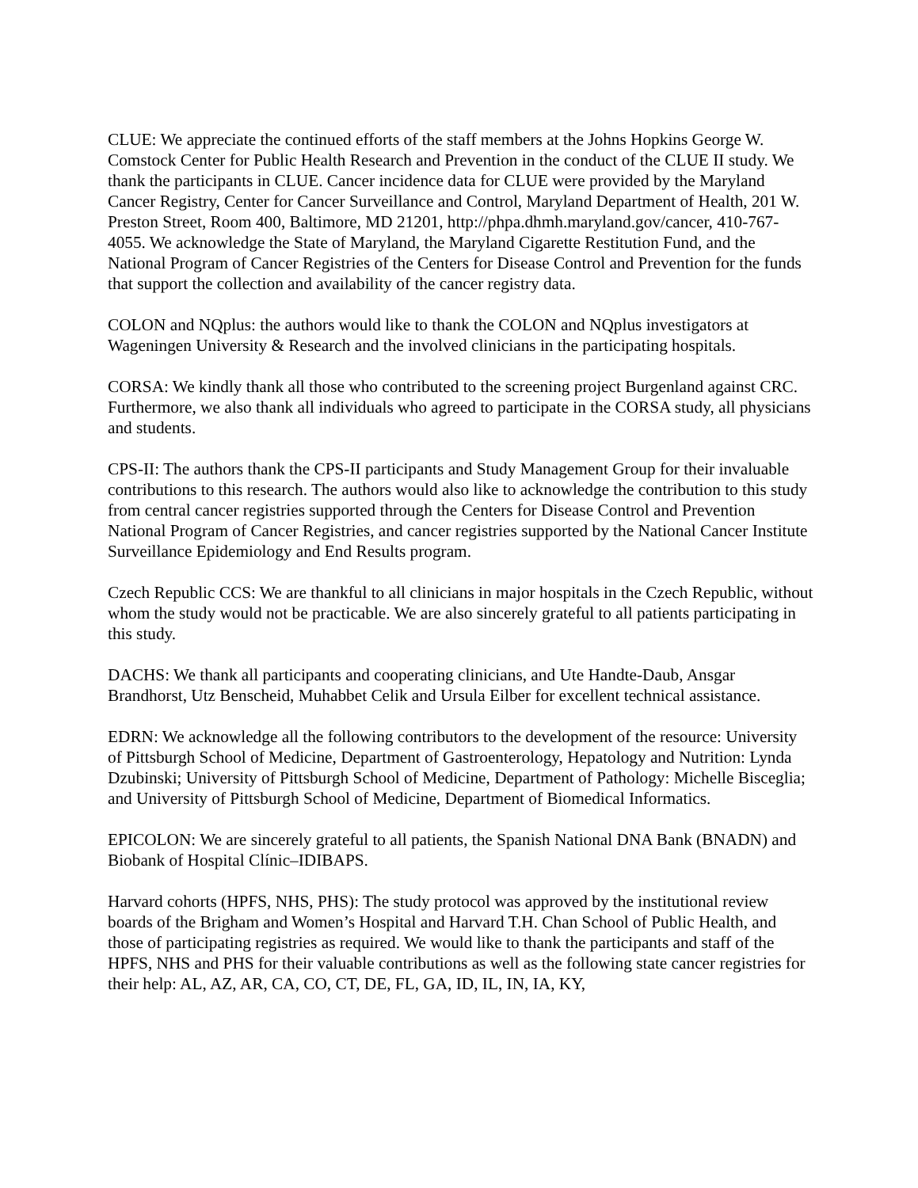CLUE: We appreciate the continued efforts of the staff members at the Johns Hopkins George W. Comstock Center for Public Health Research and Prevention in the conduct of the CLUE II study. We thank the participants in CLUE. Cancer incidence data for CLUE were provided by the Maryland Cancer Registry, Center for Cancer Surveillance and Control, Maryland Department of Health, 201 W. Preston Street, Room 400, Baltimore, MD 21201, http://phpa.dhmh.maryland.gov/cancer, 410-767-4055. We acknowledge the State of Maryland, the Maryland Cigarette Restitution Fund, and the National Program of Cancer Registries of the Centers for Disease Control and Prevention for the funds that support the collection and availability of the cancer registry data.
COLON and NQplus: the authors would like to thank the COLON and NQplus investigators at Wageningen University & Research and the involved clinicians in the participating hospitals.
CORSA: We kindly thank all those who contributed to the screening project Burgenland against CRC. Furthermore, we also thank all individuals who agreed to participate in the CORSA study, all physicians and students.
CPS-II: The authors thank the CPS-II participants and Study Management Group for their invaluable contributions to this research. The authors would also like to acknowledge the contribution to this study from central cancer registries supported through the Centers for Disease Control and Prevention National Program of Cancer Registries, and cancer registries supported by the National Cancer Institute Surveillance Epidemiology and End Results program.
Czech Republic CCS: We are thankful to all clinicians in major hospitals in the Czech Republic, without whom the study would not be practicable. We are also sincerely grateful to all patients participating in this study.
DACHS: We thank all participants and cooperating clinicians, and Ute Handte-Daub, Ansgar Brandhorst, Utz Benscheid, Muhabbet Celik and Ursula Eilber for excellent technical assistance.
EDRN: We acknowledge all the following contributors to the development of the resource: University of Pittsburgh School of Medicine, Department of Gastroenterology, Hepatology and Nutrition: Lynda Dzubinski; University of Pittsburgh School of Medicine, Department of Pathology: Michelle Bisceglia; and University of Pittsburgh School of Medicine, Department of Biomedical Informatics.
EPICOLON: We are sincerely grateful to all patients, the Spanish National DNA Bank (BNADN) and Biobank of Hospital Clínic–IDIBAPS.
Harvard cohorts (HPFS, NHS, PHS): The study protocol was approved by the institutional review boards of the Brigham and Women’s Hospital and Harvard T.H. Chan School of Public Health, and those of participating registries as required. We would like to thank the participants and staff of the HPFS, NHS and PHS for their valuable contributions as well as the following state cancer registries for their help: AL, AZ, AR, CA, CO, CT, DE, FL, GA, ID, IL, IN, IA, KY,